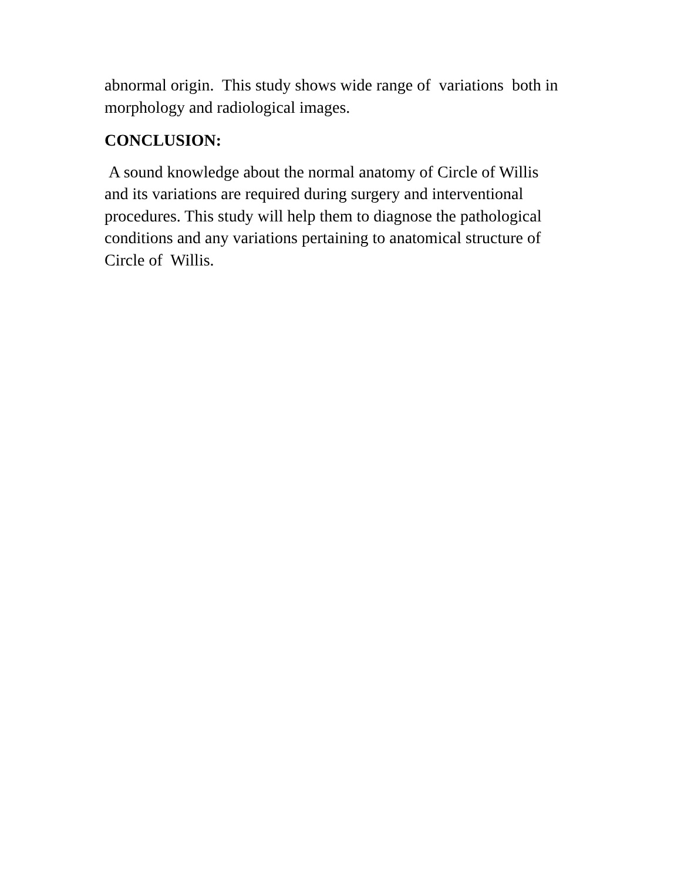abnormal origin. This study shows wide range of variations both in
morphology and radiological images.
CONCLUSION:
A sound knowledge about the normal anatomy of Circle of Willis
and its variations are required during surgery and interventional
procedures. This study will help them to diagnose the pathological
conditions and any variations pertaining to anatomical structure of
Circle of Willis.